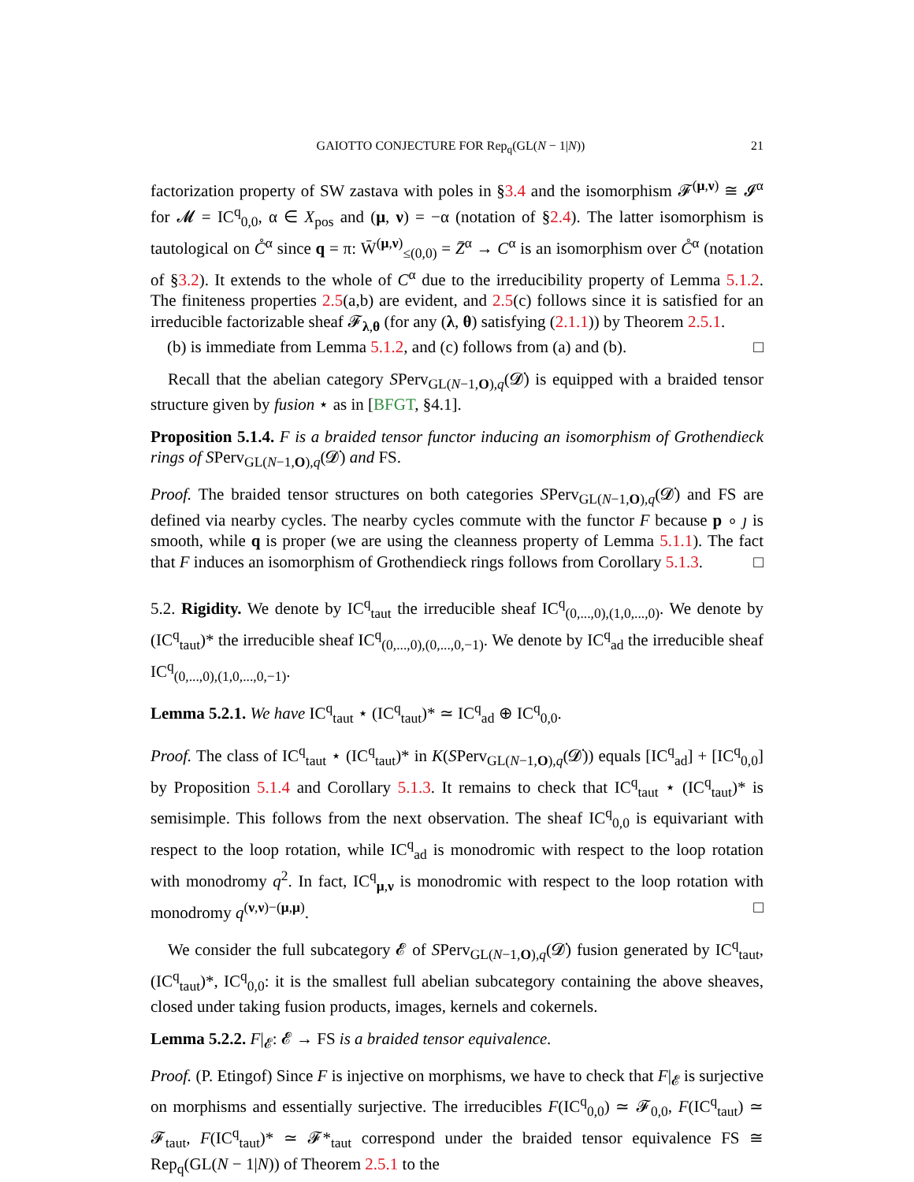GAIOTTO CONJECTURE FOR Rep<sub>q</sub>(GL(N − 1|N)) 21
factorization property of SW zastava with poles in §3.4 and the isomorphism 𝓕<sup>(μ,ν)</sup> ≅ 𝓘<sup>α</sup> for 𝓜 = IC<sup>q</sup><sub>0,0</sub>, α ∈ X<sub>pos</sub> and (μ, ν) = −α (notation of §2.4). The latter isomorphism is tautological on C̊<sup>α</sup> since q = π: W̄<sup>(μ,ν)</sup><sub>≤(0,0)</sub> = Z̄<sup>α</sup> → C<sup>α</sup> is an isomorphism over C̊<sup>α</sup> (notation of §3.2). It extends to the whole of C<sup>α</sup> due to the irreducibility property of Lemma 5.1.2. The finiteness properties 2.5(a,b) are evident, and 2.5(c) follows since it is satisfied for an irreducible factorizable sheaf 𝓕<sub>λ,θ</sub> (for any (λ, θ) satisfying (2.1.1)) by Theorem 2.5.1.
(b) is immediate from Lemma 5.1.2, and (c) follows from (a) and (b). □
Recall that the abelian category SPerv<sub>GL(N−1,O),q</sub>(𝓓̇) is equipped with a braided tensor structure given by fusion ⋆ as in [BFGT, §4.1].
Proposition 5.1.4. F is a braided tensor functor inducing an isomorphism of Grothendieck rings of SPerv<sub>GL(N−1,O),q</sub>(𝓓̇) and FS.
Proof. The braided tensor structures on both categories SPerv<sub>GL(N−1,O),q</sub>(𝓓̇) and FS are defined via nearby cycles. The nearby cycles commute with the functor F because p ∘ ȷ is smooth, while q is proper (we are using the cleanness property of Lemma 5.1.1). The fact that F induces an isomorphism of Grothendieck rings follows from Corollary 5.1.3. □
5.2. Rigidity. We denote by IC<sup>q</sup><sub>taut</sub> the irreducible sheaf IC<sup>q</sup><sub>(0,...,0),(1,0,...,0)</sub>. We denote by (IC<sup>q</sup><sub>taut</sub>)* the irreducible sheaf IC<sup>q</sup><sub>(0,...,0),(0,...,0,−1)</sub>. We denote by IC<sup>q</sup><sub>ad</sub> the irreducible sheaf IC<sup>q</sup><sub>(0,...,0),(1,0,...,0,−1)</sub>.
Lemma 5.2.1. We have IC<sup>q</sup><sub>taut</sub> ⋆ (IC<sup>q</sup><sub>taut</sub>)* ≃ IC<sup>q</sup><sub>ad</sub> ⊕ IC<sup>q</sup><sub>0,0</sub>.
Proof. The class of IC<sup>q</sup><sub>taut</sub> ⋆ (IC<sup>q</sup><sub>taut</sub>)* in K(SPerv<sub>GL(N−1,O),q</sub>(𝓓̇)) equals [IC<sup>q</sup><sub>ad</sub>] + [IC<sup>q</sup><sub>0,0</sub>] by Proposition 5.1.4 and Corollary 5.1.3. It remains to check that IC<sup>q</sup><sub>taut</sub> ⋆ (IC<sup>q</sup><sub>taut</sub>)* is semisimple. This follows from the next observation. The sheaf IC<sup>q</sup><sub>0,0</sub> is equivariant with respect to the loop rotation, while IC<sup>q</sup><sub>ad</sub> is monodromic with respect to the loop rotation with monodromy q<sup>2</sup>. In fact, IC<sup>q</sup><sub>μ,ν</sub> is monodromic with respect to the loop rotation with monodromy q<sup>(ν,ν)−(μ,μ)</sup>. □
We consider the full subcategory 𝓔 of SPerv<sub>GL(N−1,O),q</sub>(𝓓̇) fusion generated by IC<sup>q</sup><sub>taut</sub>, (IC<sup>q</sup><sub>taut</sub>)*, IC<sup>q</sup><sub>0,0</sub>: it is the smallest full abelian subcategory containing the above sheaves, closed under taking fusion products, images, kernels and cokernels.
Lemma 5.2.2. F|<sub>𝓔</sub>: 𝓔 → FS is a braided tensor equivalence.
Proof. (P. Etingof) Since F is injective on morphisms, we have to check that F|<sub>𝓔</sub> is surjective on morphisms and essentially surjective. The irreducibles F(IC<sup>q</sup><sub>0,0</sub>) ≃ 𝓕<sub>0,0</sub>, F(IC<sup>q</sup><sub>taut</sub>) ≃ 𝓕<sub>taut</sub>, F(IC<sup>q</sup><sub>taut</sub>)* ≃ 𝓕*<sub>taut</sub> correspond under the braided tensor equivalence FS ≅ Rep<sub>q</sub>(GL(N − 1|N)) of Theorem 2.5.1 to the